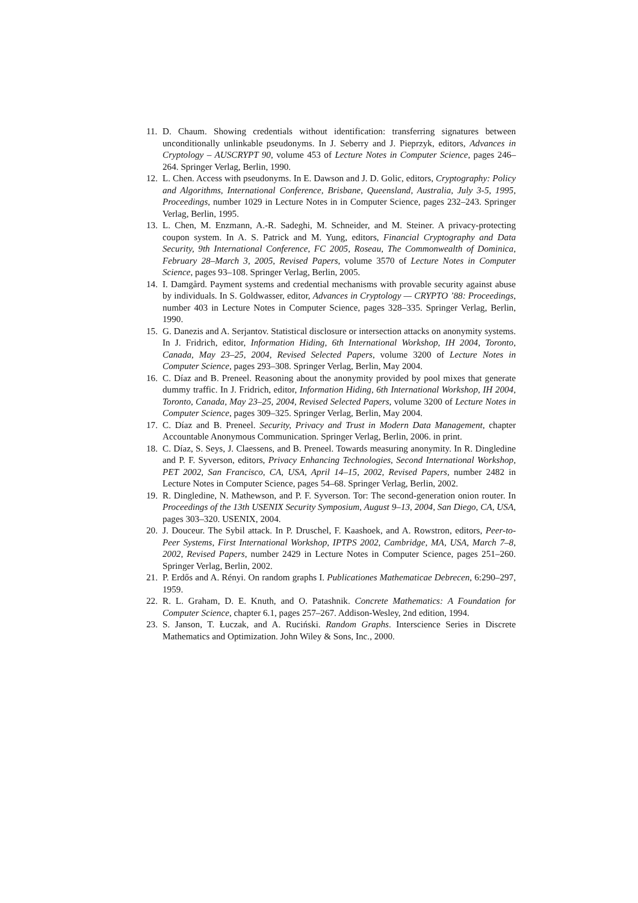11. D. Chaum. Showing credentials without identification: transferring signatures between unconditionally unlinkable pseudonyms. In J. Seberry and J. Pieprzyk, editors, Advances in Cryptology – AUSCRYPT 90, volume 453 of Lecture Notes in Computer Science, pages 246–264. Springer Verlag, Berlin, 1990.
12. L. Chen. Access with pseudonyms. In E. Dawson and J. D. Golic, editors, Cryptography: Policy and Algorithms, International Conference, Brisbane, Queensland, Australia, July 3-5, 1995, Proceedings, number 1029 in Lecture Notes in in Computer Science, pages 232–243. Springer Verlag, Berlin, 1995.
13. L. Chen, M. Enzmann, A.-R. Sadeghi, M. Schneider, and M. Steiner. A privacy-protecting coupon system. In A. S. Patrick and M. Yung, editors, Financial Cryptography and Data Security, 9th International Conference, FC 2005, Roseau, The Commonwealth of Dominica, February 28–March 3, 2005, Revised Papers, volume 3570 of Lecture Notes in Computer Science, pages 93–108. Springer Verlag, Berlin, 2005.
14. I. Damgård. Payment systems and credential mechanisms with provable security against abuse by individuals. In S. Goldwasser, editor, Advances in Cryptology — CRYPTO ’88: Proceedings, number 403 in Lecture Notes in Computer Science, pages 328–335. Springer Verlag, Berlin, 1990.
15. G. Danezis and A. Serjantov. Statistical disclosure or intersection attacks on anonymity systems. In J. Fridrich, editor, Information Hiding, 6th International Workshop, IH 2004, Toronto, Canada, May 23–25, 2004, Revised Selected Papers, volume 3200 of Lecture Notes in Computer Science, pages 293–308. Springer Verlag, Berlin, May 2004.
16. C. Díaz and B. Preneel. Reasoning about the anonymity provided by pool mixes that generate dummy traffic. In J. Fridrich, editor, Information Hiding, 6th International Workshop, IH 2004, Toronto, Canada, May 23–25, 2004, Revised Selected Papers, volume 3200 of Lecture Notes in Computer Science, pages 309–325. Springer Verlag, Berlin, May 2004.
17. C. Díaz and B. Preneel. Security, Privacy and Trust in Modern Data Management, chapter Accountable Anonymous Communication. Springer Verlag, Berlin, 2006. in print.
18. C. Díaz, S. Seys, J. Claessens, and B. Preneel. Towards measuring anonymity. In R. Dingledine and P. F. Syverson, editors, Privacy Enhancing Technologies, Second International Workshop, PET 2002, San Francisco, CA, USA, April 14–15, 2002, Revised Papers, number 2482 in Lecture Notes in Computer Science, pages 54–68. Springer Verlag, Berlin, 2002.
19. R. Dingledine, N. Mathewson, and P. F. Syverson. Tor: The second-generation onion router. In Proceedings of the 13th USENIX Security Symposium, August 9–13, 2004, San Diego, CA, USA, pages 303–320. USENIX, 2004.
20. J. Douceur. The Sybil attack. In P. Druschel, F. Kaashoek, and A. Rowstron, editors, Peer-to-Peer Systems, First International Workshop, IPTPS 2002, Cambridge, MA, USA, March 7–8, 2002, Revised Papers, number 2429 in Lecture Notes in Computer Science, pages 251–260. Springer Verlag, Berlin, 2002.
21. P. Erdős and A. Rényi. On random graphs I. Publicationes Mathematicae Debrecen, 6:290–297, 1959.
22. R. L. Graham, D. E. Knuth, and O. Patashnik. Concrete Mathematics: A Foundation for Computer Science, chapter 6.1, pages 257–267. Addison-Wesley, 2nd edition, 1994.
23. S. Janson, T. Łuczak, and A. Ruciński. Random Graphs. Interscience Series in Discrete Mathematics and Optimization. John Wiley & Sons, Inc., 2000.